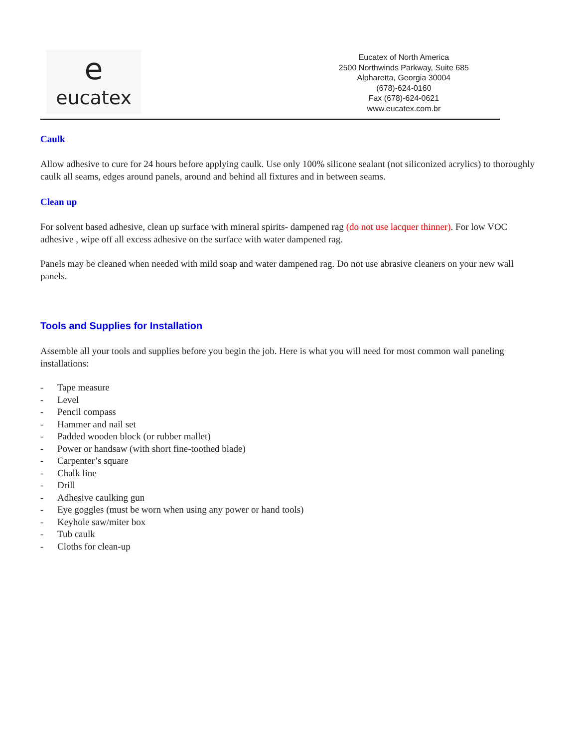e
eucatex
Eucatex of North America
2500 Northwinds Parkway, Suite 685
Alpharetta, Georgia 30004
(678)-624-0160
Fax (678)-624-0621
www.eucatex.com.br
Caulk
Allow adhesive to cure for 24 hours before applying caulk. Use only 100% silicone sealant (not siliconized acrylics) to thoroughly caulk all seams, edges around panels, around and behind all fixtures and in between seams.
Clean up
For solvent based adhesive, clean up surface with mineral spirits- dampened rag (do not use lacquer thinner). For low VOC adhesive , wipe off all excess adhesive on the surface with water dampened rag.
Panels may be cleaned when needed with mild soap and water dampened rag. Do not use abrasive cleaners on your new wall panels.
Tools and Supplies for Installation
Assemble all your tools and supplies before you begin the job. Here is what you will need for most common wall paneling installations:
- Tape measure
- Level
- Pencil compass
- Hammer and nail set
- Padded wooden block (or rubber mallet)
- Power or handsaw (with short fine-toothed blade)
- Carpenter’s square
- Chalk line
- Drill
- Adhesive caulking gun
- Eye goggles (must be worn when using any power or hand tools)
- Keyhole saw/miter box
- Tub caulk
- Cloths for clean-up